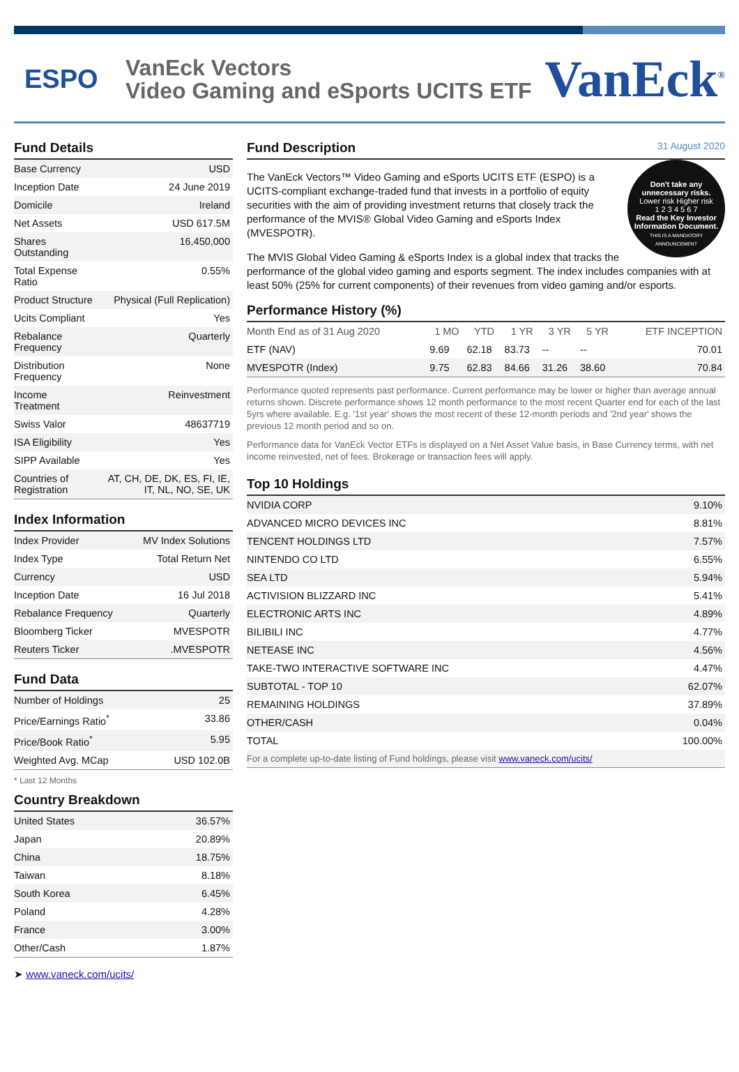ESPO
VanEck Vectors
Video Gaming and eSports UCITS ETF
VanEck<sup>®</sup>
Fund Details
| Base Currency | USD |
| Inception Date | 24 June 2019 |
| Domicile | Ireland |
| Net Assets | USD 617.5M |
| Shares Outstanding | 16,450,000 |
| Total Expense Ratio | 0.55% |
| Product Structure | Physical (Full Replication) |
| Ucits Compliant | Yes |
| Rebalance Frequency | Quarterly |
| Distribution Frequency | None |
| Income Treatment | Reinvestment |
| Swiss Valor | 48637719 |
| ISA Eligibility | Yes |
| SIPP Available | Yes |
| Countries of Registration | AT, CH, DE, DK, ES, FI, IE, IT, NL, NO, SE, UK |
Index Information
| Index Provider | MV Index Solutions |
| Index Type | Total Return Net |
| Currency | USD |
| Inception Date | 16 Jul 2018 |
| Rebalance Frequency | Quarterly |
| Bloomberg Ticker | MVESPOTR |
| Reuters Ticker | .MVESPOTR |
Fund Data
| Number of Holdings | 25 |
| Price/Earnings Ratio<sup>*</sup> | 33.86 |
| Price/Book Ratio<sup>*</sup> | 5.95 |
| Weighted Avg. MCap | USD 102.0B |
* Last 12 Months
Country Breakdown
| United States | 36.57% |
| Japan | 20.89% |
| China | 18.75% |
| Taiwan | 8.18% |
| South Korea | 6.45% |
| Poland | 4.28% |
| France | 3.00% |
| Other/Cash | 1.87% |
➤ www.vaneck.com/ucits/
Fund Description 31 August 2020
Don't take any unnecessary risks.
Lower risk Higher risk
1 2 3 4 5 6 7
Read the Key Investor Information Document.
THIS IS A MANDATORY ANNOUNCEMENT
The VanEck Vectors™ Video Gaming and eSports UCITS ETF (ESPO) is a UCITS-compliant exchange-traded fund that invests in a portfolio of equity securities with the aim of providing investment returns that closely track the performance of the MVIS® Global Video Gaming and eSports Index (MVESPOTR).
The MVIS Global Video Gaming & eSports Index is a global index that tracks the performance of the global video gaming and esports segment. The index includes companies with at least 50% (25% for current components) of their revenues from video gaming and/or esports.
Performance History (%)
| Month End as of 31 Aug 2020 | 1 MO | YTD | 1 YR | 3 YR | 5 YR | ETF INCEPTION |
| --- | --- | --- | --- | --- | --- | --- |
| ETF (NAV) | 9.69 | 62.18 | 83.73 | -- | -- | 70.01 |
| MVESPOTR (Index) | 9.75 | 62.83 | 84.66 | 31.26 | 38.60 | 70.84 |
Performance quoted represents past performance. Current performance may be lower or higher than average annual returns shown. Discrete performance shows 12 month performance to the most recent Quarter end for each of the last 5yrs where available. E.g. '1st year' shows the most recent of these 12-month periods and '2nd year' shows the previous 12 month period and so on.
Performance data for VanEck Vector ETFs is displayed on a Net Asset Value basis, in Base Currency terms, with net income reinvested, net of fees. Brokerage or transaction fees will apply.
Top 10 Holdings
| NVIDIA CORP | 9.10% |
| ADVANCED MICRO DEVICES INC | 8.81% |
| TENCENT HOLDINGS LTD | 7.57% |
| NINTENDO CO LTD | 6.55% |
| SEA LTD | 5.94% |
| ACTIVISION BLIZZARD INC | 5.41% |
| ELECTRONIC ARTS INC | 4.89% |
| BILIBILI INC | 4.77% |
| NETEASE INC | 4.56% |
| TAKE-TWO INTERACTIVE SOFTWARE INC | 4.47% |
| SUBTOTAL - TOP 10 | 62.07% |
| REMAINING HOLDINGS | 37.89% |
| OTHER/CASH | 0.04% |
| TOTAL | 100.00% |
| For a complete up-to-date listing of Fund holdings, please visit www.vaneck.com/ucits/ | |